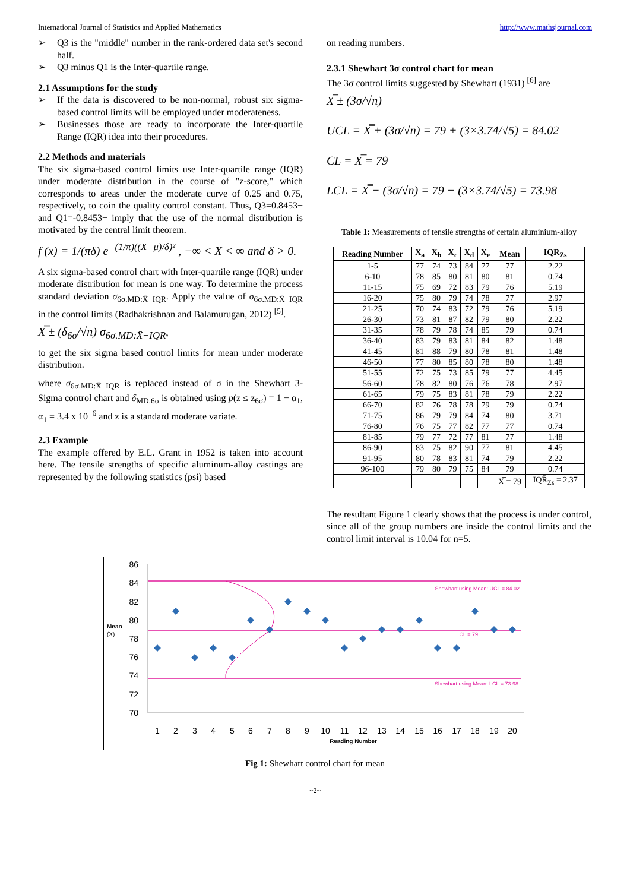International Journal of Statistics and Applied Mathematics http://www.mathsjournal.com
➢ Q3 is the "middle" number in the rank-ordered data set's second half.
➢ Q3 minus Q1 is the Inter-quartile range.
2.1 Assumptions for the study
➢ If the data is discovered to be non-normal, robust six sigma-based control limits will be employed under moderateness.
➢ Businesses those are ready to incorporate the Inter-quartile Range (IQR) idea into their procedures.
2.2 Methods and materials
The six sigma-based control limits use Inter-quartile range (IQR) under moderate distribution in the course of "z-score," which corresponds to areas under the moderate curve of 0.25 and 0.75, respectively, to coin the quality control constant. Thus, Q3=0.8453+ and Q1=-0.8453+ imply that the use of the normal distribution is motivated by the central limit theorem.
f (x) = 1/(πδ) e<sup>−(1/π)((X−μ)/δ)²</sup> , −∞ < X < ∞ and δ > 0.
A six sigma-based control chart with Inter-quartile range (IQR) under moderate distribution for mean is one way. To determine the process standard deviation σ<sub>6σ.MD:X̄−IQR</sub>. Apply the value of σ<sub>6σ.MD:X̄−IQR</sub> in the control limits (Radhakrishnan and Balamurugan, 2012) <sup>[5]</sup>.
X̿ ± (δ<sub>6σ</sub>/√n) σ<sub>6σ.MD:X̄−IQR</sub>,
to get the six sigma based control limits for mean under moderate distribution.
where σ<sub>6σ.MD:X̄−IQR</sub> is replaced instead of σ in the Shewhart 3-Sigma control chart and δ<sub>MD.6σ</sub> is obtained using p(z ≤ z<sub>6σ</sub>) = 1 − α<sub>1</sub>, α<sub>1</sub> = 3.4 x 10<sup>−6</sup> and z is a standard moderate variate.
2.3 Example
The example offered by E.L. Grant in 1952 is taken into account here. The tensile strengths of specific aluminum-alloy castings are represented by the following statistics (psi) based
on reading numbers.
2.3.1 Shewhart 3σ control chart for mean
The 3σ control limits suggested by Shewhart (1931) <sup>[6]</sup> are
X̿ ± (3σ/√n)
UCL = X̿ + (3σ/√n) = 79 + (3×3.74/√5) = 84.02
CL = X̿ = 79
LCL = X̿ − (3σ/√n) = 79 − (3×3.74/√5) = 73.98
Table 1: Measurements of tensile strengths of certain aluminium-alloy
| Reading Number | X<sub>a</sub> | X<sub>b</sub> | X<sub>c</sub> | X<sub>d</sub> | X<sub>e</sub> | Mean | IQR<sub>Zs</sub> |
| --- | --- | --- | --- | --- | --- | --- | --- |
| 1-5 | 77 | 74 | 73 | 84 | 77 | 77 | 2.22 |
| 6-10 | 78 | 85 | 80 | 81 | 80 | 81 | 0.74 |
| 11-15 | 75 | 69 | 72 | 83 | 79 | 76 | 5.19 |
| 16-20 | 75 | 80 | 79 | 74 | 78 | 77 | 2.97 |
| 21-25 | 70 | 74 | 83 | 72 | 79 | 76 | 5.19 |
| 26-30 | 73 | 81 | 87 | 82 | 79 | 80 | 2.22 |
| 31-35 | 78 | 79 | 78 | 74 | 85 | 79 | 0.74 |
| 36-40 | 83 | 79 | 83 | 81 | 84 | 82 | 1.48 |
| 41-45 | 81 | 88 | 79 | 80 | 78 | 81 | 1.48 |
| 46-50 | 77 | 80 | 85 | 80 | 78 | 80 | 1.48 |
| 51-55 | 72 | 75 | 73 | 85 | 79 | 77 | 4.45 |
| 56-60 | 78 | 82 | 80 | 76 | 76 | 78 | 2.97 |
| 61-65 | 79 | 75 | 83 | 81 | 78 | 79 | 2.22 |
| 66-70 | 82 | 76 | 78 | 78 | 79 | 79 | 0.74 |
| 71-75 | 86 | 79 | 79 | 84 | 74 | 80 | 3.71 |
| 76-80 | 76 | 75 | 77 | 82 | 77 | 77 | 0.74 |
| 81-85 | 79 | 77 | 72 | 77 | 81 | 77 | 1.48 |
| 86-90 | 83 | 75 | 82 | 90 | 77 | 81 | 4.45 |
| 91-95 | 80 | 78 | 83 | 81 | 74 | 79 | 2.22 |
| 96-100 | 79 | 80 | 79 | 75 | 84 | 79 | 0.74 |
| | | | | | | X̿ = 79 | IQR̄<sub>Zs</sub> = 2.37 |
The resultant Figure 1 clearly shows that the process is under control, since all of the group numbers are inside the control limits and the control limit interval is 10.04 for n=5.
86
84
82
80
78
76
74
72
70
Mean
(X̄)
Shewhart using Mean: UCL = 84.02
CL = 79
Shewhart using Mean: LCL = 73.98
1
2
3
4
5
6
7
8
9
10
11
12
13
14
15
16
17
18
19
20
Reading Number
Fig 1: Shewhart control chart for mean
~2~